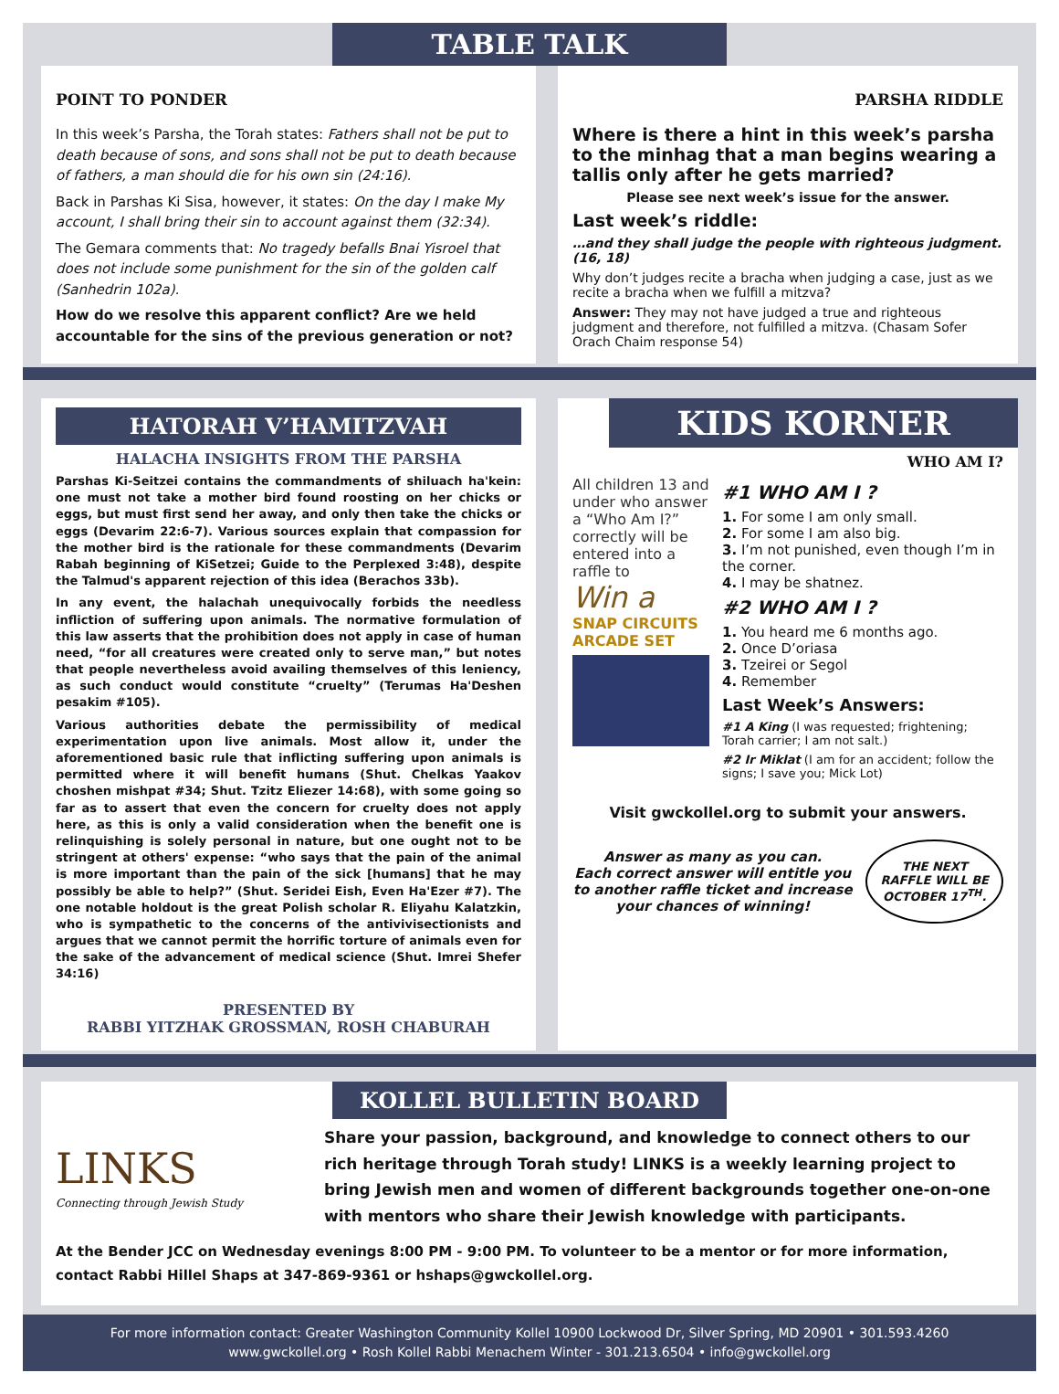TABLE TALK
POINT TO PONDER
In this week’s Parsha, the Torah states: Fathers shall not be put to death because of sons, and sons shall not be put to death because of fathers, a man should die for his own sin (24:16).
Back in Parshas Ki Sisa, however, it states: On the day I make My account, I shall bring their sin to account against them (32:34).
The Gemara comments that: No tragedy befalls Bnai Yisroel that does not include some punishment for the sin of the golden calf (Sanhedrin 102a).
How do we resolve this apparent conflict? Are we held accountable for the sins of the previous generation or not?
PARSHA RIDDLE
Where is there a hint in this week’s parsha to the minhag that a man begins wearing a tallis only after he gets married?
Please see next week’s issue for the answer.
Last week’s riddle:
…and they shall judge the people with righteous judgment. (16, 18)
Why don’t judges recite a bracha when judging a case, just as we recite a bracha when we fulfill a mitzva?
Answer: They may not have judged a true and righteous judgment and therefore, not fulfilled a mitzva. (Chasam Sofer Orach Chaim response 54)
HATORAH V’HAMITZVAH
HALACHA INSIGHTS FROM THE PARSHA
Parshas Ki-Seitzei contains the commandments of shiluach ha'kein: one must not take a mother bird found roosting on her chicks or eggs, but must first send her away, and only then take the chicks or eggs (Devarim 22:6-7). Various sources explain that compassion for the mother bird is the rationale for these commandments (Devarim Rabah beginning of KiSetzei; Guide to the Perplexed 3:48), despite the Talmud's apparent rejection of this idea (Berachos 33b).
In any event, the halachah unequivocally forbids the needless infliction of suffering upon animals. The normative formulation of this law asserts that the prohibition does not apply in case of human need, “for all creatures were created only to serve man,” but notes that people nevertheless avoid availing themselves of this leniency, as such conduct would constitute “cruelty” (Terumas Ha'Deshen pesakim #105).
Various authorities debate the permissibility of medical experimentation upon live animals. Most allow it, under the aforementioned basic rule that inflicting suffering upon animals is permitted where it will benefit humans (Shut. Chelkas Yaakov choshen mishpat #34; Shut. Tzitz Eliezer 14:68), with some going so far as to assert that even the concern for cruelty does not apply here, as this is only a valid consideration when the benefit one is relinquishing is solely personal in nature, but one ought not to be stringent at others' expense: “who says that the pain of the animal is more important than the pain of the sick [humans] that he may possibly be able to help?” (Shut. Seridei Eish, Even Ha'Ezer #7). The one notable holdout is the great Polish scholar R. Eliyahu Kalatzkin, who is sympathetic to the concerns of the antivivisectionists and argues that we cannot permit the horrific torture of animals even for the sake of the advancement of medical science (Shut. Imrei Shefer 34:16)
PRESENTED BY
RABBI YITZHAK GROSSMAN, ROSH CHABURAH
KIDS KORNER
WHO AM I?
All children 13 and under who answer a “Who Am I?” correctly will be entered into a raffle to
Win a
SNAP CIRCUITS ARCADE SET
#1 WHO AM I ?
1. For some I am only small.
2. For some I am also big.
3. I’m not punished, even though I’m in the corner.
4. I may be shatnez.
#2 WHO AM I ?
1. You heard me 6 months ago.
2. Once D’oriasa
3. Tzeirei or Segol
4. Remember
Last Week’s Answers:
#1 A King (I was requested; frightening; Torah carrier; I am not salt.)
#2 Ir Miklat (I am for an accident; follow the signs; I save you; Mick Lot)
Visit gwckollel.org to submit your answers.
Answer as many as you can.
Each correct answer will entitle you to another raffle ticket and increase your chances of winning!
THE NEXT
RAFFLE WILL BE
OCTOBER 17<sup>TH</sup>.
KOLLEL BULLETIN BOARD
LINKS
Connecting through Jewish Study
Share your passion, background, and knowledge to connect others to our rich heritage through Torah study! LINKS is a weekly learning project to bring Jewish men and women of different backgrounds together one-on-one with mentors who share their Jewish knowledge with participants.
At the Bender JCC on Wednesday evenings 8:00 PM - 9:00 PM. To volunteer to be a mentor or for more information, contact Rabbi Hillel Shaps at 347-869-9361 or hshaps@gwckollel.org.
For more information contact: Greater Washington Community Kollel 10900 Lockwood Dr, Silver Spring, MD 20901 • 301.593.4260
www.gwckollel.org • Rosh Kollel Rabbi Menachem Winter - 301.213.6504 • info@gwckollel.org